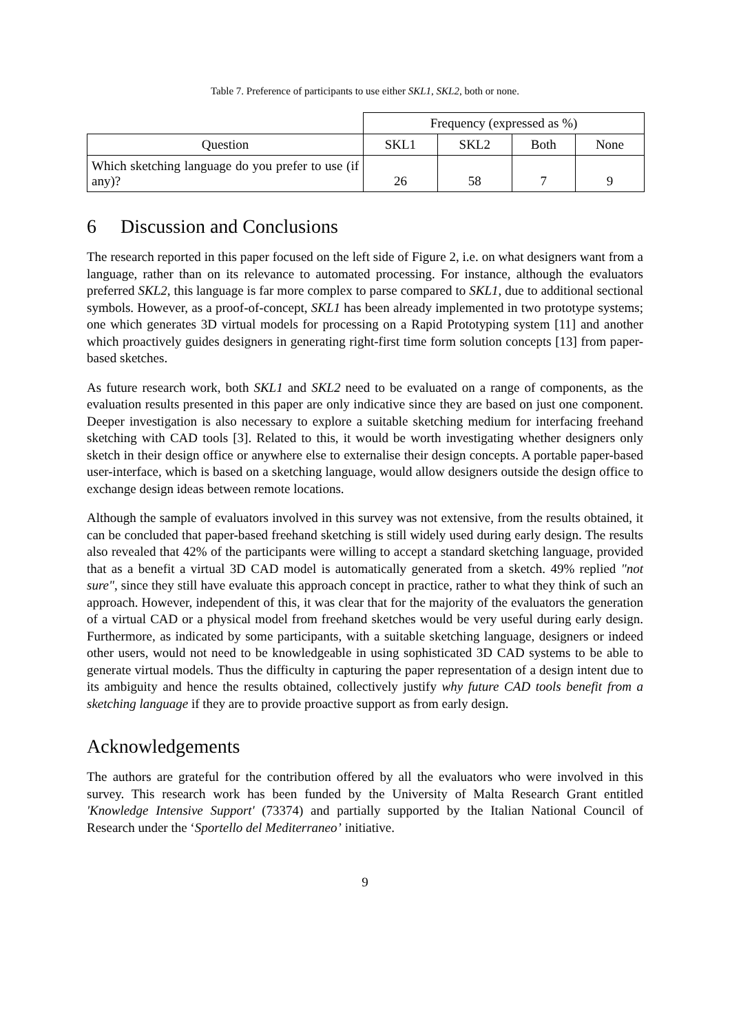Table 7. Preference of participants to use either SKL1, SKL2, both or none.
| | Frequency (expressed as %) | | | |
| --- | --- | --- | --- | --- |
| Question | SKL1 | SKL2 | Both | None |
| Which sketching language do you prefer to use (if any)? | 26 | 58 | 7 | 9 |
6 Discussion and Conclusions
The research reported in this paper focused on the left side of Figure 2, i.e. on what designers want from a language, rather than on its relevance to automated processing. For instance, although the evaluators preferred SKL2, this language is far more complex to parse compared to SKL1, due to additional sectional symbols. However, as a proof-of-concept, SKL1 has been already implemented in two prototype systems; one which generates 3D virtual models for processing on a Rapid Prototyping system [11] and another which proactively guides designers in generating right-first time form solution concepts [13] from paper-based sketches.
As future research work, both SKL1 and SKL2 need to be evaluated on a range of components, as the evaluation results presented in this paper are only indicative since they are based on just one component. Deeper investigation is also necessary to explore a suitable sketching medium for interfacing freehand sketching with CAD tools [3]. Related to this, it would be worth investigating whether designers only sketch in their design office or anywhere else to externalise their design concepts. A portable paper-based user-interface, which is based on a sketching language, would allow designers outside the design office to exchange design ideas between remote locations.
Although the sample of evaluators involved in this survey was not extensive, from the results obtained, it can be concluded that paper-based freehand sketching is still widely used during early design. The results also revealed that 42% of the participants were willing to accept a standard sketching language, provided that as a benefit a virtual 3D CAD model is automatically generated from a sketch. 49% replied "not sure", since they still have evaluate this approach concept in practice, rather to what they think of such an approach. However, independent of this, it was clear that for the majority of the evaluators the generation of a virtual CAD or a physical model from freehand sketches would be very useful during early design. Furthermore, as indicated by some participants, with a suitable sketching language, designers or indeed other users, would not need to be knowledgeable in using sophisticated 3D CAD systems to be able to generate virtual models. Thus the difficulty in capturing the paper representation of a design intent due to its ambiguity and hence the results obtained, collectively justify why future CAD tools benefit from a sketching language if they are to provide proactive support as from early design.
Acknowledgements
The authors are grateful for the contribution offered by all the evaluators who were involved in this survey. This research work has been funded by the University of Malta Research Grant entitled 'Knowledge Intensive Support' (73374) and partially supported by the Italian National Council of Research under the ‘Sportello del Mediterraneo’ initiative.
9